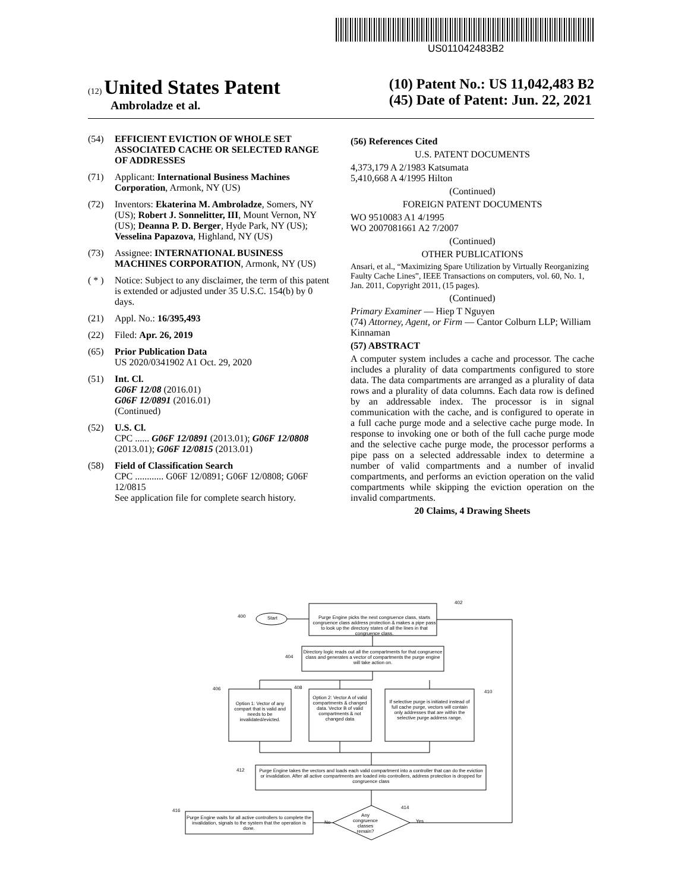US011042483B2
(12) United States Patent
Ambroladze et al.
(10) Patent No.: US 11,042,483 B2
(45) Date of Patent: Jun. 22, 2021
(54) EFFICIENT EVICTION OF WHOLE SET ASSOCIATED CACHE OR SELECTED RANGE OF ADDRESSES
(71) Applicant: International Business Machines Corporation, Armonk, NY (US)
(72) Inventors: Ekaterina M. Ambroladze, Somers, NY (US); Robert J. Sonnelitter, III, Mount Vernon, NY (US); Deanna P. D. Berger, Hyde Park, NY (US); Vesselina Papazova, Highland, NY (US)
(73) Assignee: INTERNATIONAL BUSINESS MACHINES CORPORATION, Armonk, NY (US)
( * ) Notice: Subject to any disclaimer, the term of this patent is extended or adjusted under 35 U.S.C. 154(b) by 0 days.
(21) Appl. No.: 16/395,493
(22) Filed: Apr. 26, 2019
(65) Prior Publication Data
US 2020/0341902 A1 Oct. 29, 2020
(51) Int. Cl.
G06F 12/08 (2016.01)
G06F 12/0891 (2016.01)
(Continued)
(52) U.S. Cl.
CPC ...... G06F 12/0891 (2013.01); G06F 12/0808 (2013.01); G06F 12/0815 (2013.01)
(58) Field of Classification Search
CPC ............ G06F 12/0891; G06F 12/0808; G06F 12/0815
See application file for complete search history.
(56) References Cited
U.S. PATENT DOCUMENTS
4,373,179 A 2/1983 Katsumata
5,410,668 A 4/1995 Hilton
(Continued)
FOREIGN PATENT DOCUMENTS
WO 9510083 A1 4/1995
WO 2007081661 A2 7/2007
(Continued)
OTHER PUBLICATIONS
Ansari, et al., “Maximizing Spare Utilization by Virtually Reorganizing Faulty Cache Lines”, IEEE Transactions on computers, vol. 60, No. 1, Jan. 2011, Copyright 2011, (15 pages).
(Continued)
Primary Examiner — Hiep T Nguyen
(74) Attorney, Agent, or Firm — Cantor Colburn LLP; William Kinnaman
(57) ABSTRACT
A computer system includes a cache and processor. The cache includes a plurality of data compartments configured to store data. The data compartments are arranged as a plurality of data rows and a plurality of data columns. Each data row is defined by an addressable index. The processor is in signal communication with the cache, and is configured to operate in a full cache purge mode and a selective cache purge mode. In response to invoking one or both of the full cache purge mode and the selective cache purge mode, the processor performs a pipe pass on a selected addressable index to determine a number of valid compartments and a number of invalid compartments, and performs an eviction operation on the valid compartments while skipping the eviction operation on the invalid compartments.
20 Claims, 4 Drawing Sheets
Purge Engine picks the next congruence class, starts congruence class address protection & makes a pipe pass to look up the directory states of all the lines in that congruence class.
Start
400
402
Directory logic reads out all the compartments for that congruence class and generates a vector of compartments the purge engine will take action on.
404
Option 1: Vector of any compart that is valid and needs to be invalidated/evicted.
Option 2: Vector A of valid compartments & changed data. Vector B of valid compartments & not changed data
If selective purge is initiated instead of full cache purge, vectors will contain only addresses that are within the selective purge address range.
406 408
410
Purge Engine takes the vectors and loads each valid compartment into a controller that can do the eviction or invalidation. After all active compartments are loaded into controllers, address protection is dropped for congruence class
412
Any congruence classes remain?
414
Yes
No
Purge Engine waits for all active controllers to complete the invalidation, signals to the system that the operation is done.
416